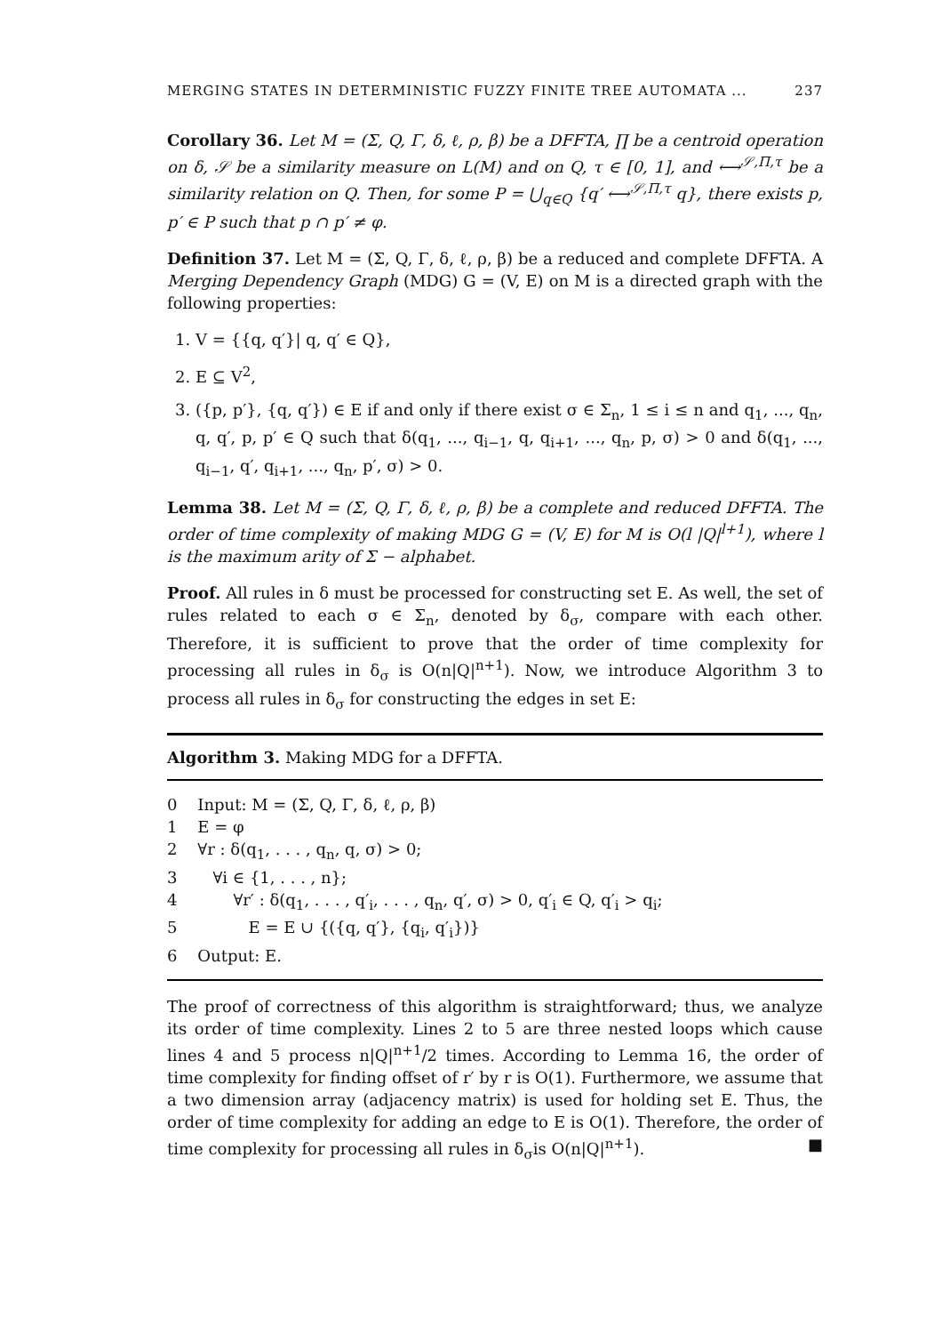MERGING STATES IN DETERMINISTIC FUZZY FINITE TREE AUTOMATA ... 237
Corollary 36. Let M = (Σ, Q, Γ, δ, ℓ, ρ, β) be a DFFTA, ∏ be a centroid operation on δ, 𝒮 be a similarity measure on L(M) and on Q, τ ∈ [0, 1], and ⟷<sup>𝒮,Π,τ</sup> be a similarity relation on Q. Then, for some P = ⋃<sub>q∈Q</sub> {q′ ⟷<sup>𝒮,Π,τ</sup> q}, there exists p, p′ ∈ P such that p ∩ p′ ≠ φ.
Definition 37. Let M = (Σ, Q, Γ, δ, ℓ, ρ, β) be a reduced and complete DFFTA. A Merging Dependency Graph (MDG) G = (V, E) on M is a directed graph with the following properties:
1. V = {{q, q′}| q, q′ ∈ Q},
2. E ⊆ V<sup>2</sup>,
3. ({p, p′}, {q, q′}) ∈ E if and only if there exist σ ∈ Σ<sub>n</sub>, 1 ≤ i ≤ n and q<sub>1</sub>, ..., q<sub>n</sub>, q, q′, p, p′ ∈ Q such that δ(q<sub>1</sub>, ..., q<sub>i−1</sub>, q, q<sub>i+1</sub>, ..., q<sub>n</sub>, p, σ) > 0 and δ(q<sub>1</sub>, ..., q<sub>i−1</sub>, q′, q<sub>i+1</sub>, ..., q<sub>n</sub>, p′, σ) > 0.
Lemma 38. Let M = (Σ, Q, Γ, δ, ℓ, ρ, β) be a complete and reduced DFFTA. The order of time complexity of making MDG G = (V, E) for M is O(l |Q|<sup>l+1</sup>), where l is the maximum arity of Σ − alphabet.
Proof. All rules in δ must be processed for constructing set E. As well, the set of rules related to each σ ∈ Σ<sub>n</sub>, denoted by δ<sub>σ</sub>, compare with each other. Therefore, it is sufficient to prove that the order of time complexity for processing all rules in δ<sub>σ</sub> is O(n|Q|<sup>n+1</sup>). Now, we introduce Algorithm 3 to process all rules in δ<sub>σ</sub> for constructing the edges in set E:
Algorithm 3. Making MDG for a DFFTA.
0 Input: M = (Σ, Q, Γ, δ, ℓ, ρ, β)
1 E = φ
2 ∀r : δ(q<sub>1</sub>, . . . , q<sub>n</sub>, q, σ) > 0;
3 ∀i ∈ {1, . . . , n};
4 ∀r′ : δ(q<sub>1</sub>, . . . , q′<sub>i</sub>, . . . , q<sub>n</sub>, q′, σ) > 0, q′<sub>i</sub> ∈ Q, q′<sub>i</sub> > q<sub>i</sub>;
5 E = E ∪ {({q, q′}, {q<sub>i</sub>, q′<sub>i</sub>})}
6 Output: E.
The proof of correctness of this algorithm is straightforward; thus, we analyze its order of time complexity. Lines 2 to 5 are three nested loops which cause lines 4 and 5 process n|Q|<sup>n+1</sup>/2 times. According to Lemma 16, the order of time complexity for finding offset of r′ by r is O(1). Furthermore, we assume that a two dimension array (adjacency matrix) is used for holding set E. Thus, the order of time complexity for adding an edge to E is O(1). Therefore, the order of time complexity for processing all rules in δ<sub>σ</sub>is O(n|Q|<sup>n+1</sup>). ■